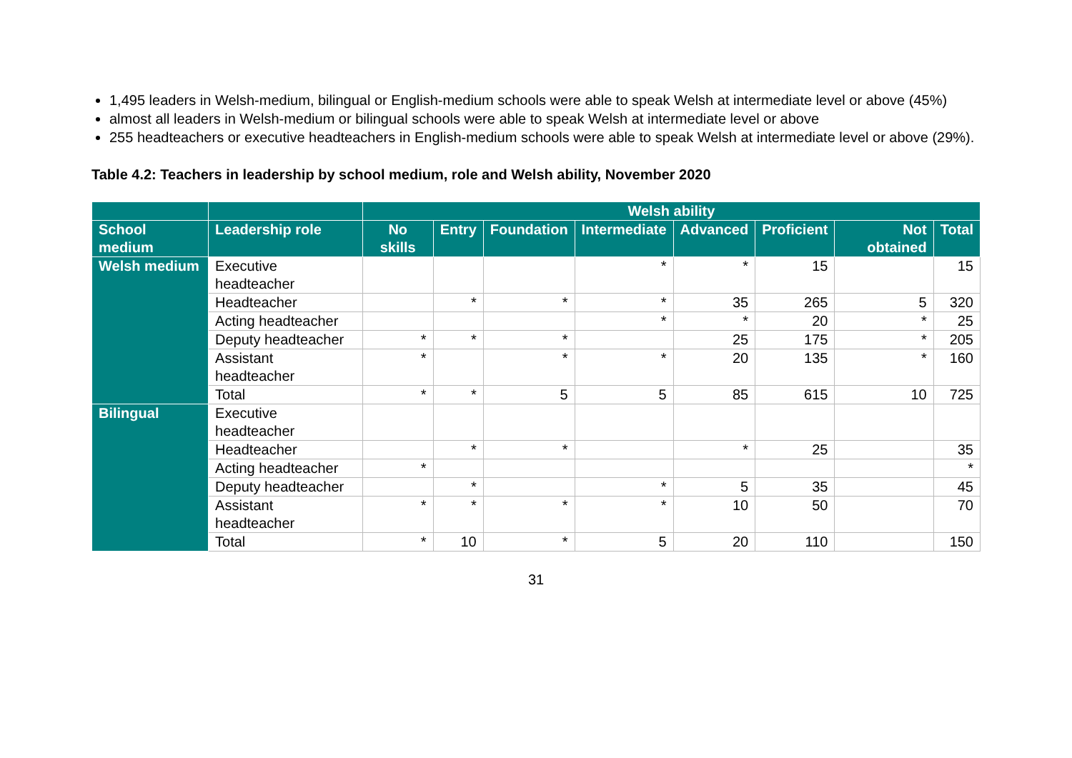1,495 leaders in Welsh-medium, bilingual or English-medium schools were able to speak Welsh at intermediate level or above (45%)
almost all leaders in Welsh-medium or bilingual schools were able to speak Welsh at intermediate level or above
255 headteachers or executive headteachers in English-medium schools were able to speak Welsh at intermediate level or above (29%).
Table 4.2: Teachers in leadership by school medium, role and Welsh ability, November 2020
| | | Welsh ability | | | | | | | |
| --- | --- | --- | --- | --- | --- | --- | --- | --- | --- |
| School medium | Leadership role | No skills | Entry | Foundation | Intermediate | Advanced | Proficient | Not obtained | Total |
| Welsh medium | Executive headteacher | | | | * | * | 15 | | 15 |
| | Headteacher | | * | * | * | 35 | 265 | 5 | 320 |
| | Acting headteacher | | | | * | * | 20 | * | 25 |
| | Deputy headteacher | * | * | * | | 25 | 175 | * | 205 |
| | Assistant headteacher | * | | * | * | 20 | 135 | * | 160 |
| | Total | * | * | 5 | 5 | 85 | 615 | 10 | 725 |
| Bilingual | Executive headteacher | | | | | | | | |
| | Headteacher | | * | * | | * | 25 | | 35 |
| | Acting headteacher | * | | | | | | | * |
| | Deputy headteacher | | * | | * | 5 | 35 | | 45 |
| | Assistant headteacher | * | * | * | * | 10 | 50 | | 70 |
| | Total | * | 10 | * | 5 | 20 | 110 | | 150 |
31